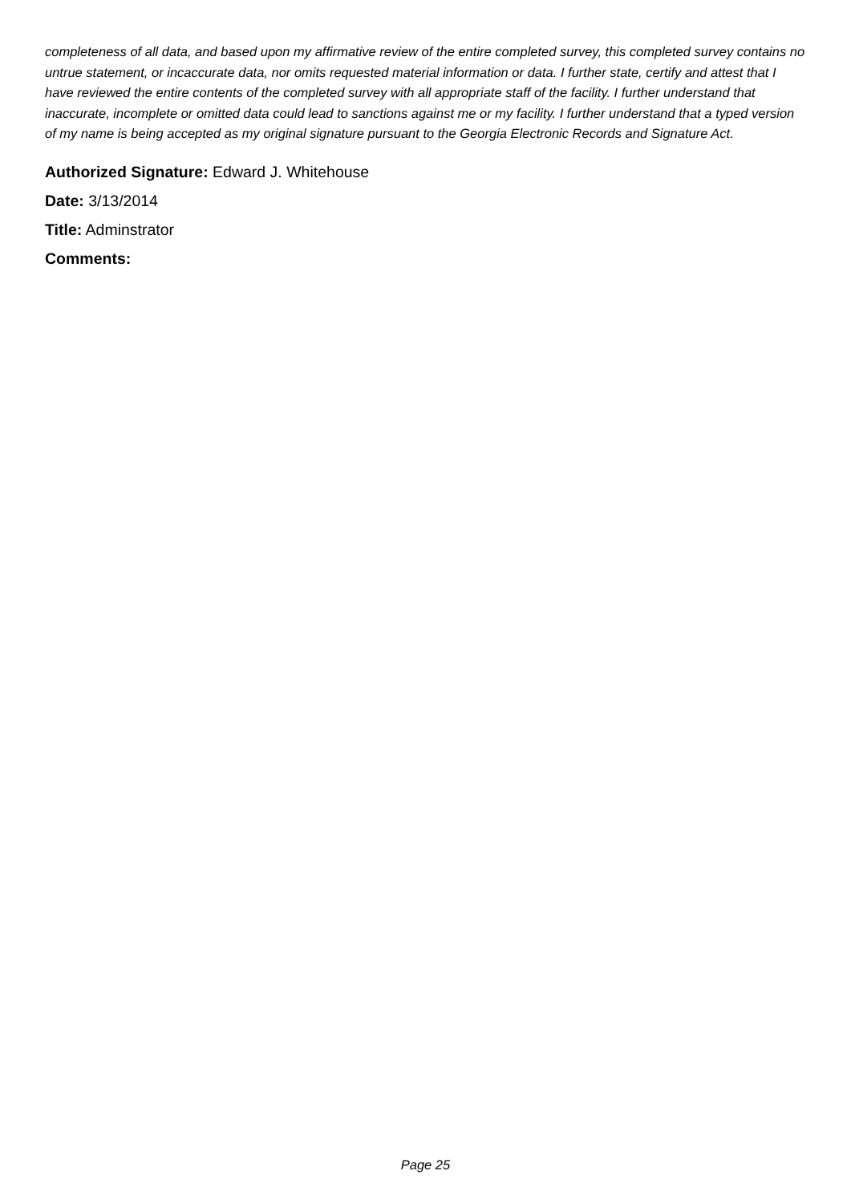completeness of all data, and based upon my affirmative review of the entire completed survey, this completed survey contains no untrue statement, or incaccurate data, nor omits requested material information or data. I further state, certify and attest that I have reviewed the entire contents of the completed survey with all appropriate staff of the facility. I further understand that inaccurate, incomplete or omitted data could lead to sanctions against me or my facility. I further understand that a typed version of my name is being accepted as my original signature pursuant to the Georgia Electronic Records and Signature Act.
Authorized Signature: Edward J. Whitehouse
Date: 3/13/2014
Title: Adminstrator
Comments:
Page 25